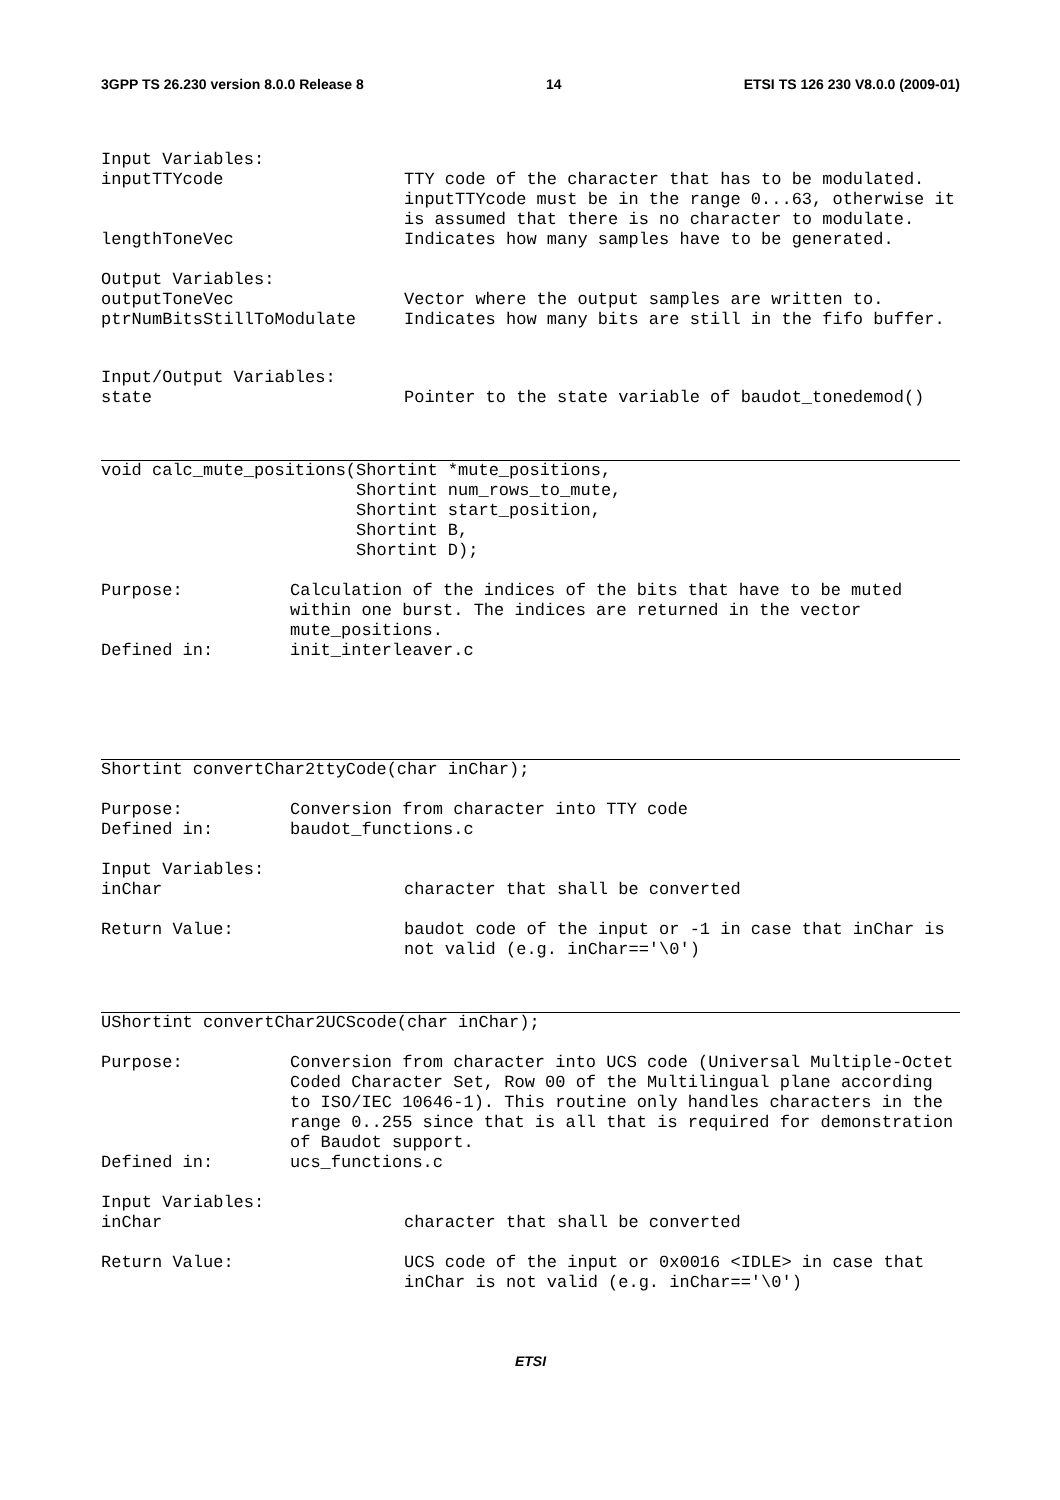3GPP TS 26.230 version 8.0.0 Release 8 14 ETSI TS 126 230 V8.0.0 (2009-01)
Input Variables:
inputTTYcode TTY code of the character that has to be modulated. inputTTYcode must be in the range 0...63, otherwise it is assumed that there is no character to modulate.
lengthToneVec Indicates how many samples have to be generated.
Output Variables:
outputToneVec Vector where the output samples are written to.
ptrNumBitsStillToModulate Indicates how many bits are still in the fifo buffer.
Input/Output Variables:
state Pointer to the state variable of baudot_tonedemod()
void calc_mute_positions(Shortint *mute_positions,
                         Shortint num_rows_to_mute,
                         Shortint start_position,
                         Shortint B,
                         Shortint D);
Purpose: Calculation of the indices of the bits that have to be muted within one burst. The indices are returned in the vector mute_positions.
Defined in: init_interleaver.c
Shortint convertChar2ttyCode(char inChar);
Purpose: Conversion from character into TTY code
Defined in: baudot_functions.c
Input Variables:
inChar character that shall be converted
Return Value: baudot code of the input or -1 in case that inChar is not valid (e.g. inChar=='\0')
UShortint convertChar2UCScode(char inChar);
Purpose: Conversion from character into UCS code (Universal Multiple-Octet Coded Character Set, Row 00 of the Multilingual plane according to ISO/IEC 10646-1). This routine only handles characters in the range 0..255 since that is all that is required for demonstration of Baudot support.
Defined in: ucs_functions.c
Input Variables:
inChar character that shall be converted
Return Value: UCS code of the input or 0x0016 <IDLE> in case that inChar is not valid (e.g. inChar=='\0')
ETSI